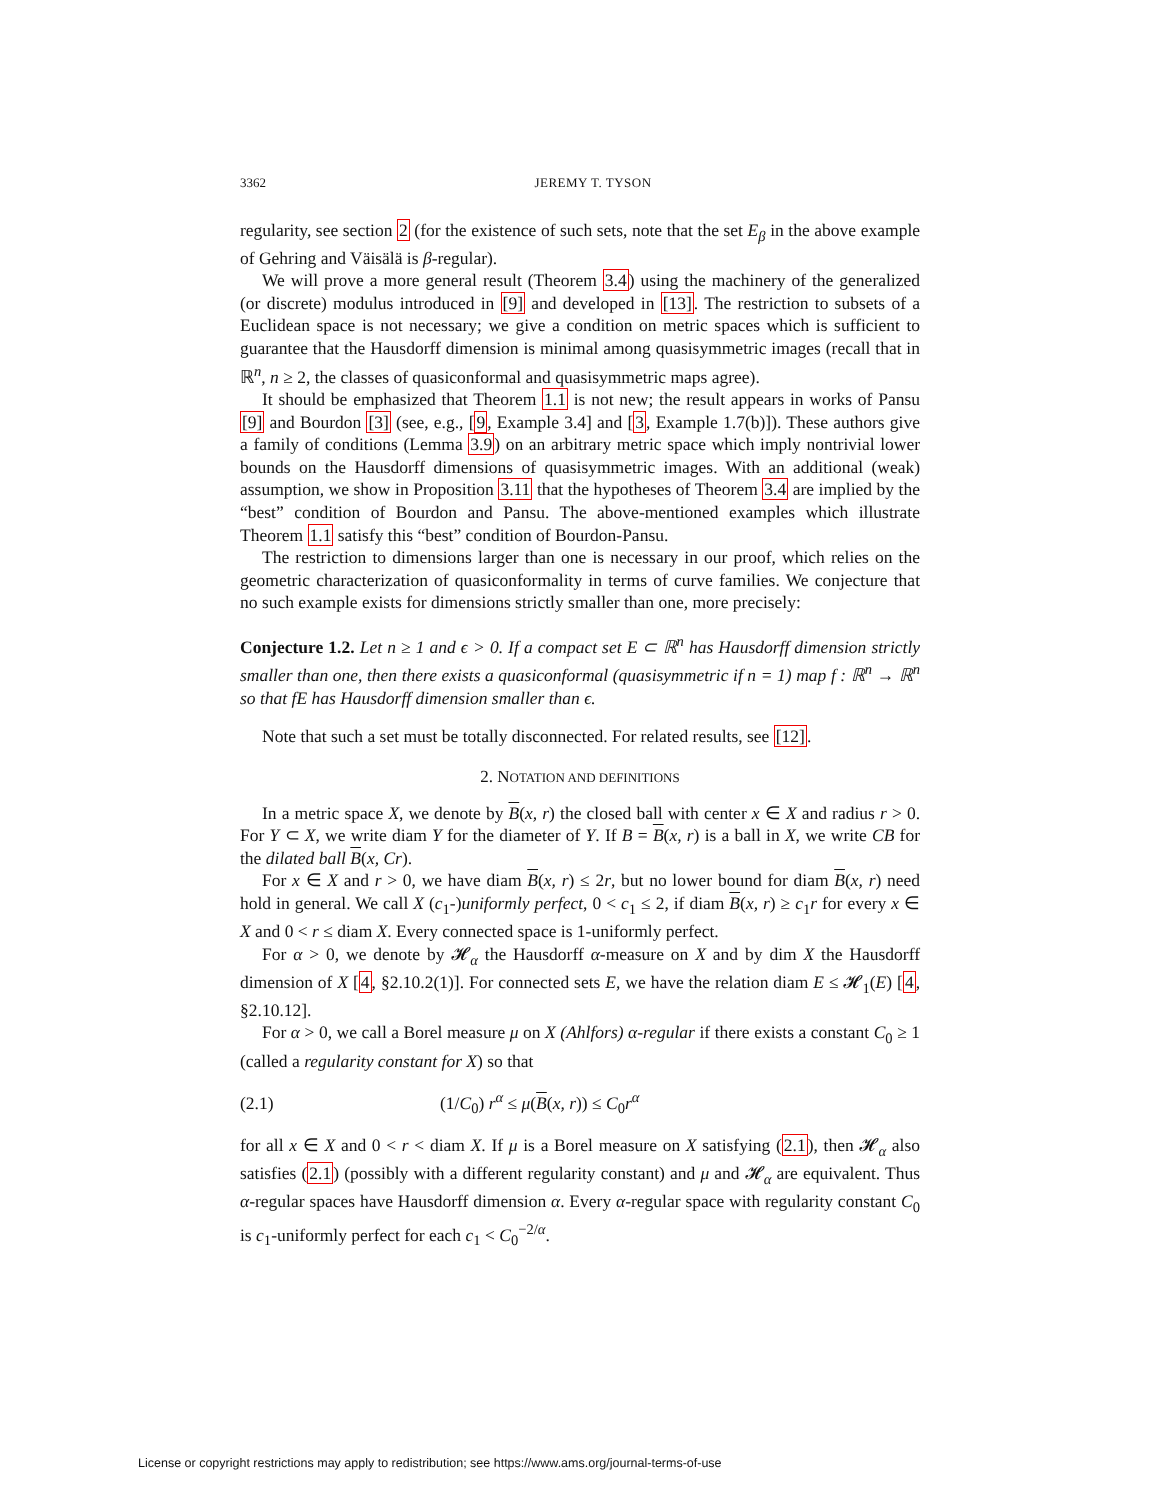3362 JEREMY T. TYSON
regularity, see section 2 (for the existence of such sets, note that the set E<sub>β</sub> in the above example of Gehring and Väisälä is β-regular).
We will prove a more general result (Theorem 3.4) using the machinery of the generalized (or discrete) modulus introduced in [9] and developed in [13]. The restriction to subsets of a Euclidean space is not necessary; we give a condition on metric spaces which is sufficient to guarantee that the Hausdorff dimension is minimal among quasisymmetric images (recall that in ℝ<sup>n</sup>, n ≥ 2, the classes of quasiconformal and quasisymmetric maps agree).
It should be emphasized that Theorem 1.1 is not new; the result appears in works of Pansu [9] and Bourdon [3] (see, e.g., [9, Example 3.4] and [3, Example 1.7(b)]). These authors give a family of conditions (Lemma 3.9) on an arbitrary metric space which imply nontrivial lower bounds on the Hausdorff dimensions of quasisymmetric images. With an additional (weak) assumption, we show in Proposition 3.11 that the hypotheses of Theorem 3.4 are implied by the “best” condition of Bourdon and Pansu. The above-mentioned examples which illustrate Theorem 1.1 satisfy this “best” condition of Bourdon-Pansu.
The restriction to dimensions larger than one is necessary in our proof, which relies on the geometric characterization of quasiconformality in terms of curve families. We conjecture that no such example exists for dimensions strictly smaller than one, more precisely:
Conjecture 1.2. Let n ≥ 1 and ϵ > 0. If a compact set E ⊂ ℝ<sup>n</sup> has Hausdorff dimension strictly smaller than one, then there exists a quasiconformal (quasisymmetric if n = 1) map f : ℝ<sup>n</sup> → ℝ<sup>n</sup> so that fE has Hausdorff dimension smaller than ϵ.
Note that such a set must be totally disconnected. For related results, see [12].
2. NOTATION AND DEFINITIONS
In a metric space X, we denote by B(x, r) the closed ball with center x ∈ X and radius r > 0. For Y ⊂ X, we write diam Y for the diameter of Y. If B = B(x, r) is a ball in X, we write CB for the dilated ball B(x, Cr).
For x ∈ X and r > 0, we have diam B(x, r) ≤ 2r, but no lower bound for diam B(x, r) need hold in general. We call X (c<sub>1</sub>-)uniformly perfect, 0 < c<sub>1</sub> ≤ 2, if diam B(x, r) ≥ c<sub>1</sub>r for every x ∈ X and 0 < r ≤ diam X. Every connected space is 1-uniformly perfect.
For α > 0, we denote by 𝓗<sub>α</sub> the Hausdorff α-measure on X and by dim X the Hausdorff dimension of X [4, §2.10.2(1)]. For connected sets E, we have the relation diam E ≤ 𝓗<sub>1</sub>(E) [4, §2.10.12].
For α > 0, we call a Borel measure μ on X (Ahlfors) α-regular if there exists a constant C<sub>0</sub> ≥ 1 (called a regularity constant for X) so that
(2.1) (1/C<sub>0</sub>) r<sup>α</sup> ≤ μ(B(x, r)) ≤ C<sub>0</sub>r<sup>α</sup>
for all x ∈ X and 0 < r < diam X. If μ is a Borel measure on X satisfying (2.1), then 𝓗<sub>α</sub> also satisfies (2.1) (possibly with a different regularity constant) and μ and 𝓗<sub>α</sub> are equivalent. Thus α-regular spaces have Hausdorff dimension α. Every α-regular space with regularity constant C<sub>0</sub> is c<sub>1</sub>-uniformly perfect for each c<sub>1</sub> < C<sub>0</sub><sup>−2/α</sup>.
License or copyright restrictions may apply to redistribution; see https://www.ams.org/journal-terms-of-use